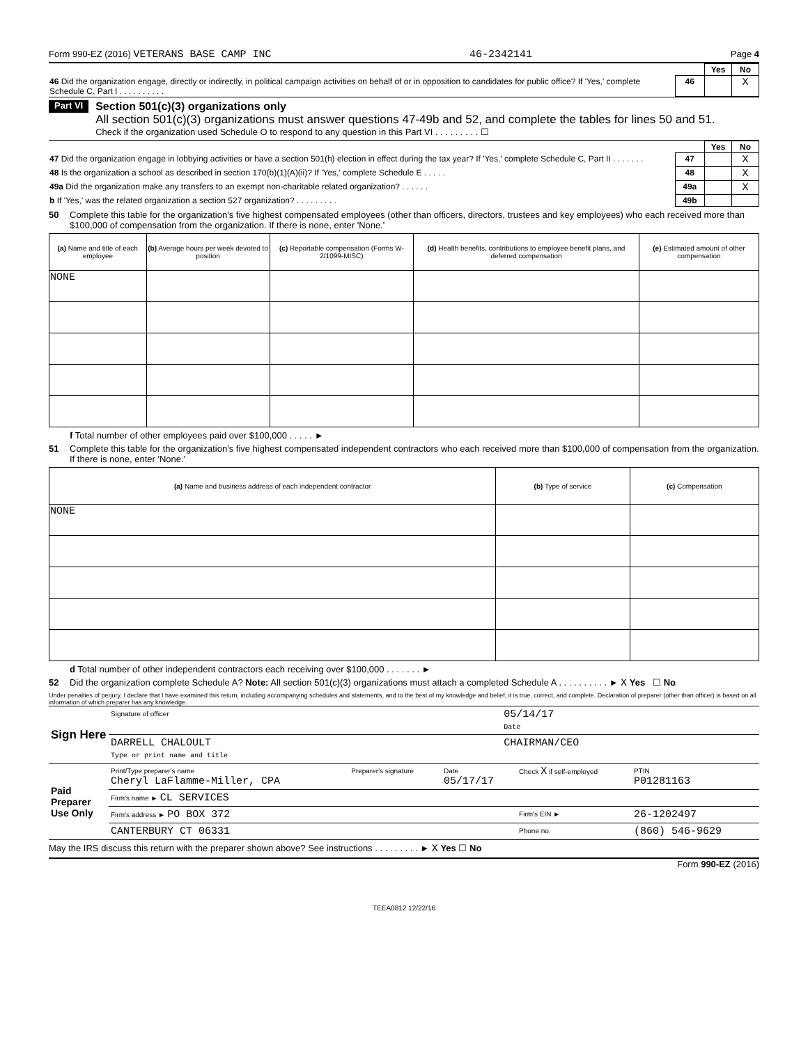Form 990-EZ (2016) VETERANS BASE CAMP INC 46-2342141 Page 4
| | | Yes | No |
| 46 Did the organization engage, directly or indirectly, in political campaign activities on behalf of or in opposition to candidates for public office? If 'Yes,' complete Schedule C, Part I . . . . . . . . . . | 46 | | X |
Part VI
Section 501(c)(3) organizations only
All section 501(c)(3) organizations must answer questions 47-49b and 52, and complete the tables for lines 50 and 51.
Check if the organization used Schedule O to respond to any question in this Part VI . . . . . . . . . ☐
| | | Yes | No |
| 47 Did the organization engage in lobbying activities or have a section 501(h) election in effect during the tax year? If 'Yes,' complete Schedule C, Part II . . . . . . . | 47 | | X |
| 48 Is the organization a school as described in section 170(b)(1)(A)(ii)? If 'Yes,' complete Schedule E . . . . . | 48 | | X |
| 49a Did the organization make any transfers to an exempt non-charitable related organization? . . . . . . | 49a | | X |
| b If 'Yes,' was the related organization a section 527 organization? . . . . . . . . . | 49b | | |
50 Complete this table for the organization's five highest compensated employees (other than officers, directors, trustees and key employees) who each received more than $100,000 of compensation from the organization. If there is none, enter 'None.'
| (a) Name and title of each employee | (b) Average hours per week devoted to position | (c) Reportable compensation (Forms W-2/1099-MISC) | (d) Health benefits, contributions to employee benefit plans, and deferred compensation | (e) Estimated amount of other compensation |
| --- | --- | --- | --- | --- |
| NONE | | | | |
f Total number of other employees paid over $100,000 . . . . . ►
51 Complete this table for the organization's five highest compensated independent contractors who each received more than $100,000 of compensation from the organization. If there is none, enter 'None.'
| (a) Name and business address of each independent contractor | (b) Type of service | (c) Compensation |
| --- | --- | --- |
| NONE | | |
d Total number of other independent contractors each receiving over $100,000 . . . . . . . ►
52 Did the organization complete Schedule A? Note: All section 501(c)(3) organizations must attach a completed Schedule A . . . . . . . . . . ► X Yes ☐ No
Under penalties of perjury, I declare that I have examined this return, including accompanying schedules and statements, and to the best of my knowledge and belief, it is true, correct, and complete. Declaration of preparer (other than officer) is based on all information of which preparer has any knowledge.
| Sign Here | Signature of officer | 05/14/17 Date |
| | DARRELL CHALOULT Type or print name and title | CHAIRMAN/CEO |
| Paid Preparer Use Only | Print/Type preparer's name Cheryl LaFlamme-Miller, CPA | Preparer's signature | Date 05/17/17 | Check X if self-employed | PTIN P01281163 |
| | Firm's name ► CL SERVICES | | | | |
| | Firm's address ► PO BOX 372 | | | Firm's EIN ► | 26-1202497 |
| | CANTERBURY CT 06331 | | | Phone no. | (860) 546-9629 |
May the IRS discuss this return with the preparer shown above? See instructions . . . . . . . . . ► X Yes ☐ No
Form 990-EZ (2016)
TEEA0812 12/22/16